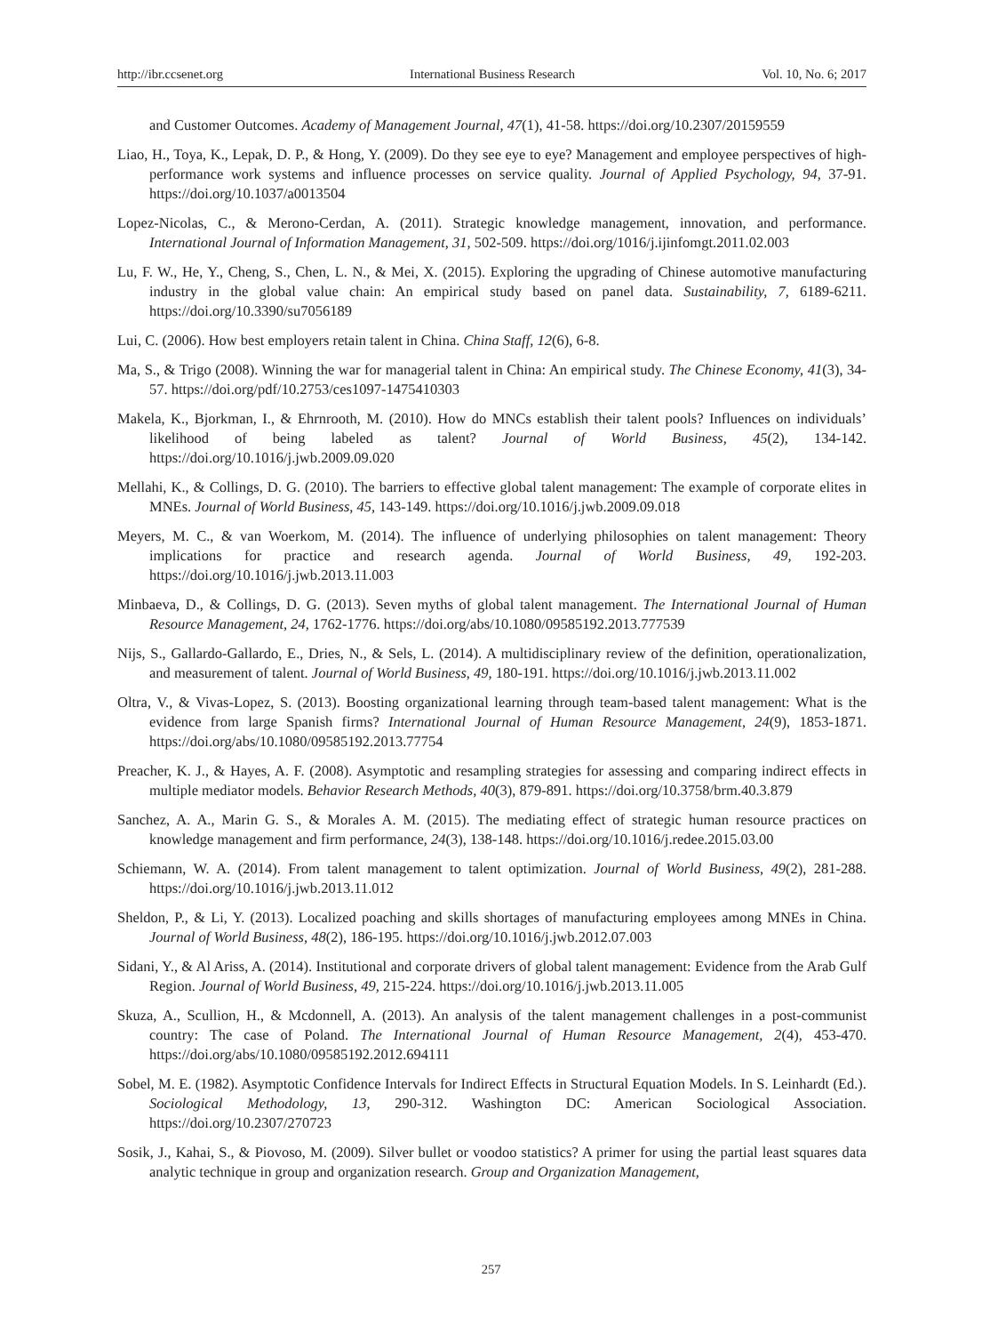http://ibr.ccsenet.org International Business Research Vol. 10, No. 6; 2017
and Customer Outcomes. Academy of Management Journal, 47(1), 41-58. https://doi.org/10.2307/20159559
Liao, H., Toya, K., Lepak, D. P., & Hong, Y. (2009). Do they see eye to eye? Management and employee perspectives of high-performance work systems and influence processes on service quality. Journal of Applied Psychology, 94, 37-91. https://doi.org/10.1037/a0013504
Lopez-Nicolas, C., & Merono-Cerdan, A. (2011). Strategic knowledge management, innovation, and performance. International Journal of Information Management, 31, 502-509. https://doi.org/1016/j.ijinfomgt.2011.02.003
Lu, F. W., He, Y., Cheng, S., Chen, L. N., & Mei, X. (2015). Exploring the upgrading of Chinese automotive manufacturing industry in the global value chain: An empirical study based on panel data. Sustainability, 7, 6189-6211. https://doi.org/10.3390/su7056189
Lui, C. (2006). How best employers retain talent in China. China Staff, 12(6), 6-8.
Ma, S., & Trigo (2008). Winning the war for managerial talent in China: An empirical study. The Chinese Economy, 41(3), 34-57. https://doi.org/pdf/10.2753/ces1097-1475410303
Makela, K., Bjorkman, I., & Ehrnrooth, M. (2010). How do MNCs establish their talent pools? Influences on individuals’ likelihood of being labeled as talent? Journal of World Business, 45(2), 134-142. https://doi.org/10.1016/j.jwb.2009.09.020
Mellahi, K., & Collings, D. G. (2010). The barriers to effective global talent management: The example of corporate elites in MNEs. Journal of World Business, 45, 143-149. https://doi.org/10.1016/j.jwb.2009.09.018
Meyers, M. C., & van Woerkom, M. (2014). The influence of underlying philosophies on talent management: Theory implications for practice and research agenda. Journal of World Business, 49, 192-203. https://doi.org/10.1016/j.jwb.2013.11.003
Minbaeva, D., & Collings, D. G. (2013). Seven myths of global talent management. The International Journal of Human Resource Management, 24, 1762-1776. https://doi.org/abs/10.1080/09585192.2013.777539
Nijs, S., Gallardo-Gallardo, E., Dries, N., & Sels, L. (2014). A multidisciplinary review of the definition, operationalization, and measurement of talent. Journal of World Business, 49, 180-191. https://doi.org/10.1016/j.jwb.2013.11.002
Oltra, V., & Vivas-Lopez, S. (2013). Boosting organizational learning through team-based talent management: What is the evidence from large Spanish firms? International Journal of Human Resource Management, 24(9), 1853-1871. https://doi.org/abs/10.1080/09585192.2013.77754
Preacher, K. J., & Hayes, A. F. (2008). Asymptotic and resampling strategies for assessing and comparing indirect effects in multiple mediator models. Behavior Research Methods, 40(3), 879-891. https://doi.org/10.3758/brm.40.3.879
Sanchez, A. A., Marin G. S., & Morales A. M. (2015). The mediating effect of strategic human resource practices on knowledge management and firm performance, 24(3), 138-148. https://doi.org/10.1016/j.redee.2015.03.00
Schiemann, W. A. (2014). From talent management to talent optimization. Journal of World Business, 49(2), 281-288. https://doi.org/10.1016/j.jwb.2013.11.012
Sheldon, P., & Li, Y. (2013). Localized poaching and skills shortages of manufacturing employees among MNEs in China. Journal of World Business, 48(2), 186-195. https://doi.org/10.1016/j.jwb.2012.07.003
Sidani, Y., & Al Ariss, A. (2014). Institutional and corporate drivers of global talent management: Evidence from the Arab Gulf Region. Journal of World Business, 49, 215-224. https://doi.org/10.1016/j.jwb.2013.11.005
Skuza, A., Scullion, H., & Mcdonnell, A. (2013). An analysis of the talent management challenges in a post-communist country: The case of Poland. The International Journal of Human Resource Management, 2(4), 453-470. https://doi.org/abs/10.1080/09585192.2012.694111
Sobel, M. E. (1982). Asymptotic Confidence Intervals for Indirect Effects in Structural Equation Models. In S. Leinhardt (Ed.). Sociological Methodology, 13, 290-312. Washington DC: American Sociological Association. https://doi.org/10.2307/270723
Sosik, J., Kahai, S., & Piovoso, M. (2009). Silver bullet or voodoo statistics? A primer for using the partial least squares data analytic technique in group and organization research. Group and Organization Management,
257